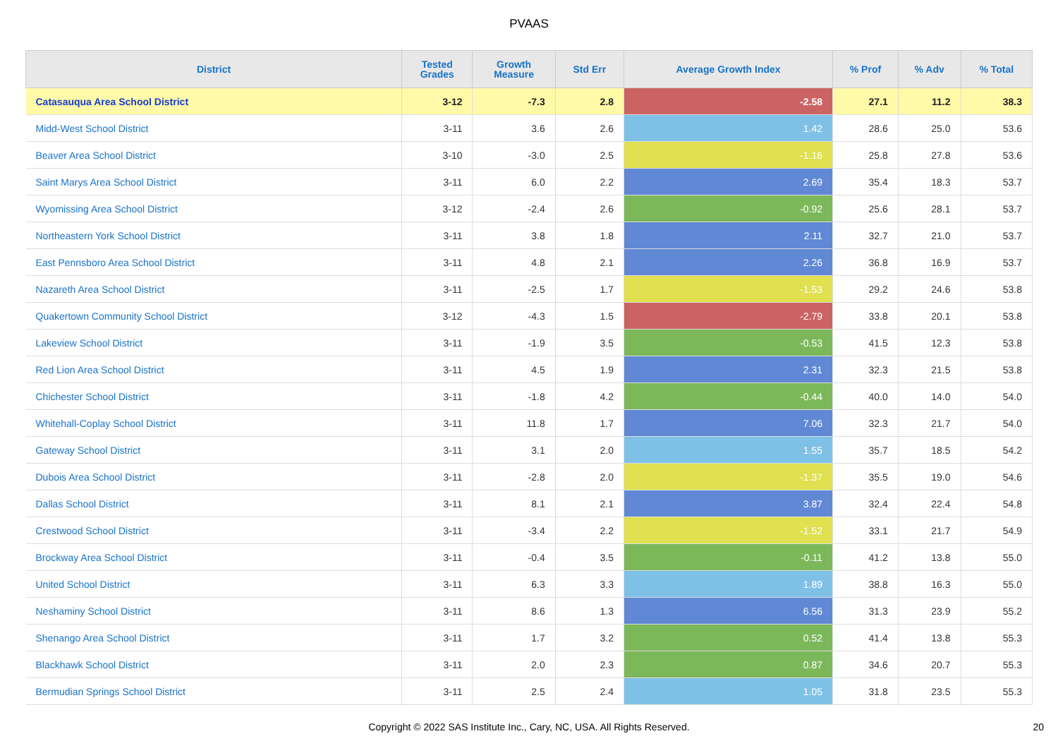PVAAS
| District | Tested Grades | Growth Measure | Std Err | Average Growth Index | % Prof | % Adv | % Total |
| --- | --- | --- | --- | --- | --- | --- | --- |
| Catasauqua Area School District | 3-12 | -7.3 | 2.8 | -2.58 | 27.1 | 11.2 | 38.3 |
| Midd-West School District | 3-11 | 3.6 | 2.6 | 1.42 | 28.6 | 25.0 | 53.6 |
| Beaver Area School District | 3-10 | -3.0 | 2.5 | -1.16 | 25.8 | 27.8 | 53.6 |
| Saint Marys Area School District | 3-11 | 6.0 | 2.2 | 2.69 | 35.4 | 18.3 | 53.7 |
| Wyomissing Area School District | 3-12 | -2.4 | 2.6 | -0.92 | 25.6 | 28.1 | 53.7 |
| Northeastern York School District | 3-11 | 3.8 | 1.8 | 2.11 | 32.7 | 21.0 | 53.7 |
| East Pennsboro Area School District | 3-11 | 4.8 | 2.1 | 2.26 | 36.8 | 16.9 | 53.7 |
| Nazareth Area School District | 3-11 | -2.5 | 1.7 | -1.53 | 29.2 | 24.6 | 53.8 |
| Quakertown Community School District | 3-12 | -4.3 | 1.5 | -2.79 | 33.8 | 20.1 | 53.8 |
| Lakeview School District | 3-11 | -1.9 | 3.5 | -0.53 | 41.5 | 12.3 | 53.8 |
| Red Lion Area School District | 3-11 | 4.5 | 1.9 | 2.31 | 32.3 | 21.5 | 53.8 |
| Chichester School District | 3-11 | -1.8 | 4.2 | -0.44 | 40.0 | 14.0 | 54.0 |
| Whitehall-Coplay School District | 3-11 | 11.8 | 1.7 | 7.06 | 32.3 | 21.7 | 54.0 |
| Gateway School District | 3-11 | 3.1 | 2.0 | 1.55 | 35.7 | 18.5 | 54.2 |
| Dubois Area School District | 3-11 | -2.8 | 2.0 | -1.37 | 35.5 | 19.0 | 54.6 |
| Dallas School District | 3-11 | 8.1 | 2.1 | 3.87 | 32.4 | 22.4 | 54.8 |
| Crestwood School District | 3-11 | -3.4 | 2.2 | -1.52 | 33.1 | 21.7 | 54.9 |
| Brockway Area School District | 3-11 | -0.4 | 3.5 | -0.11 | 41.2 | 13.8 | 55.0 |
| United School District | 3-11 | 6.3 | 3.3 | 1.89 | 38.8 | 16.3 | 55.0 |
| Neshaminy School District | 3-11 | 8.6 | 1.3 | 6.56 | 31.3 | 23.9 | 55.2 |
| Shenango Area School District | 3-11 | 1.7 | 3.2 | 0.52 | 41.4 | 13.8 | 55.3 |
| Blackhawk School District | 3-11 | 2.0 | 2.3 | 0.87 | 34.6 | 20.7 | 55.3 |
| Bermudian Springs School District | 3-11 | 2.5 | 2.4 | 1.05 | 31.8 | 23.5 | 55.3 |
Copyright © 2022 SAS Institute Inc., Cary, NC, USA. All Rights Reserved. 20